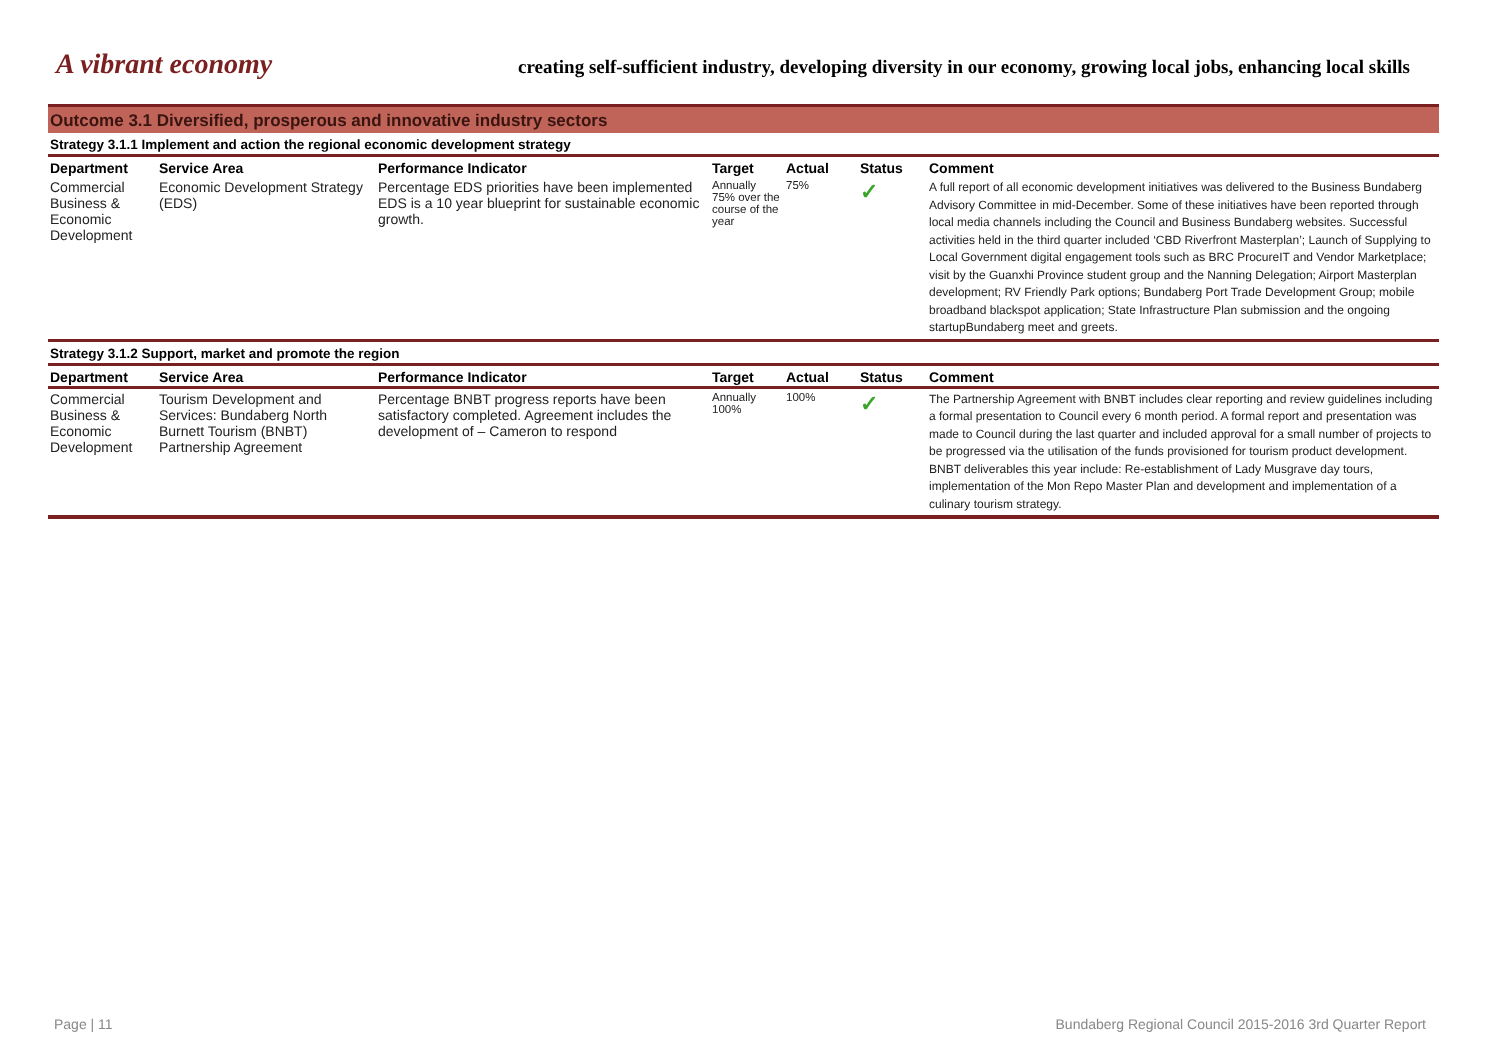A vibrant economy
creating self-sufficient industry, developing diversity in our economy, growing local jobs, enhancing local skills
Outcome 3.1 Diversified, prosperous and innovative industry sectors
Strategy 3.1.1 Implement and action the regional economic development strategy
| Department | Service Area | Performance Indicator | Target | Actual | Status | Comment |
| --- | --- | --- | --- | --- | --- | --- |
| Commercial Business & Economic Development | Economic Development Strategy (EDS) | Percentage EDS priorities have been implemented EDS is a 10 year blueprint for sustainable economic growth. | Annually 75% over the course of the year | 75% | ✓ | A full report of all economic development initiatives was delivered to the Business Bundaberg Advisory Committee in mid-December. Some of these initiatives have been reported through local media channels including the Council and Business Bundaberg websites. Successful activities held in the third quarter included ‘CBD Riverfront Masterplan’; Launch of Supplying to Local Government digital engagement tools such as BRC ProcureIT and Vendor Marketplace; visit by the Guanxhi Province student group and the Nanning Delegation; Airport Masterplan development; RV Friendly Park options; Bundaberg Port Trade Development Group; mobile broadband blackspot application; State Infrastructure Plan submission and the ongoing startupBundaberg meet and greets. |
Strategy 3.1.2 Support, market and promote the region
| Department | Service Area | Performance Indicator | Target | Actual | Status | Comment |
| --- | --- | --- | --- | --- | --- | --- |
| Commercial Business & Economic Development | Tourism Development and Services: Bundaberg North Burnett Tourism (BNBT) Partnership Agreement | Percentage BNBT progress reports have been satisfactory completed. Agreement includes the development of – Cameron to respond | Annually 100% | 100% | ✓ | The Partnership Agreement with BNBT includes clear reporting and review guidelines including a formal presentation to Council every 6 month period. A formal report and presentation was made to Council during the last quarter and included approval for a small number of projects to be progressed via the utilisation of the funds provisioned for tourism product development. BNBT deliverables this year include: Re-establishment of Lady Musgrave day tours, implementation of the Mon Repo Master Plan and development and implementation of a culinary tourism strategy. |
Page | 11 Bundaberg Regional Council 2015-2016 3rd Quarter Report